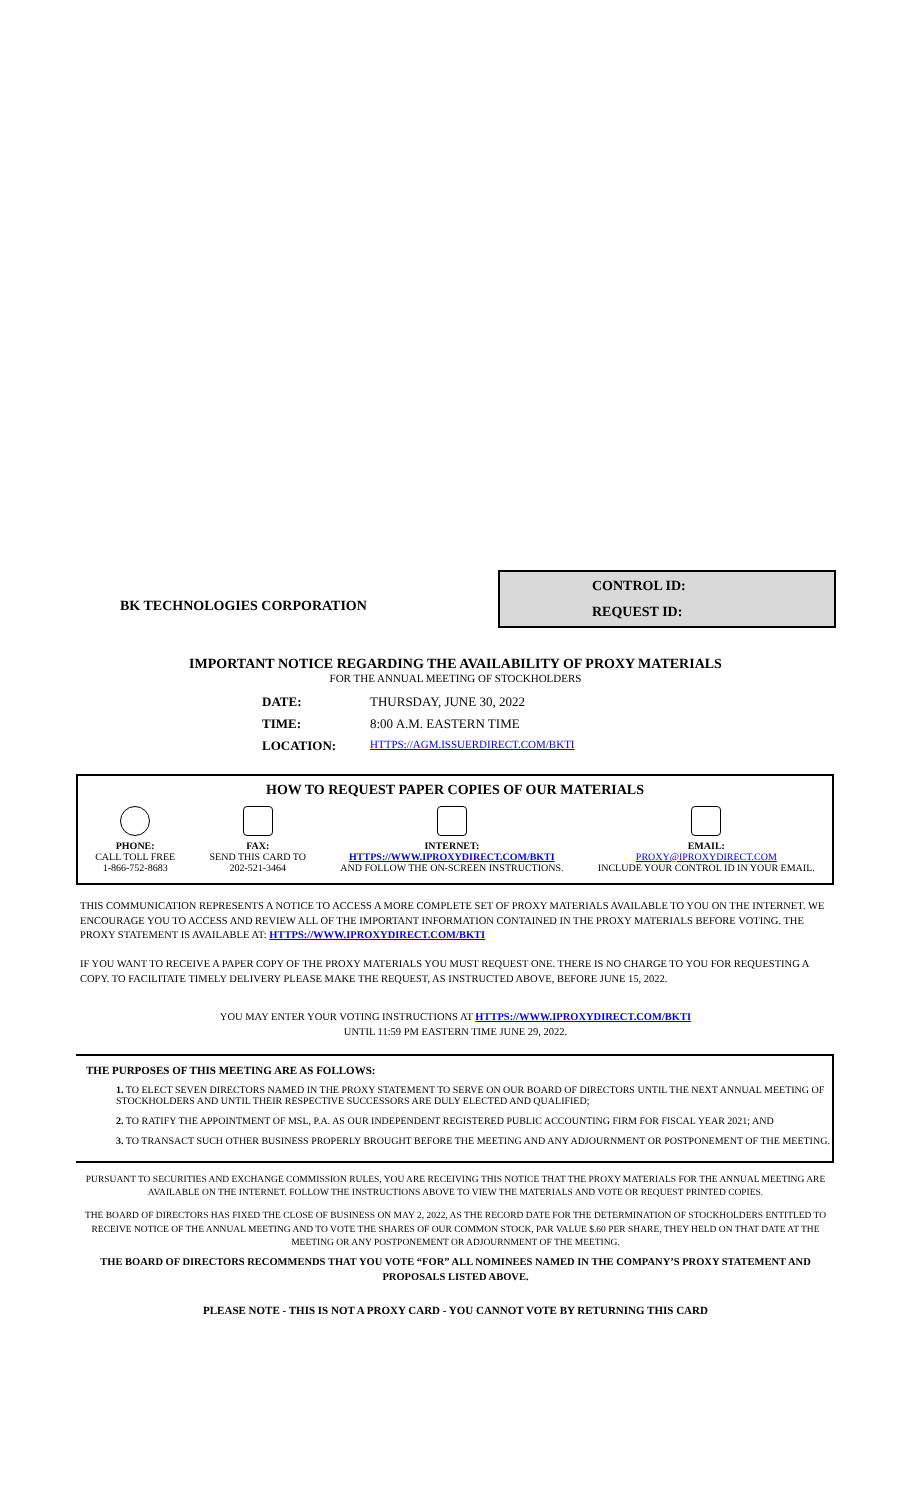BK TECHNOLOGIES CORPORATION
CONTROL ID:
REQUEST ID:
IMPORTANT NOTICE REGARDING THE AVAILABILITY OF PROXY MATERIALS
FOR THE ANNUAL MEETING OF STOCKHOLDERS
DATE: THURSDAY, JUNE 30, 2022
TIME: 8:00 A.M. EASTERN TIME
LOCATION: HTTPS://AGM.ISSUERDIRECT.COM/BKTI
HOW TO REQUEST PAPER COPIES OF OUR MATERIALS
PHONE:
CALL TOLL FREE
1-866-752-8683
FAX:
SEND THIS CARD TO
202-521-3464
INTERNET:
HTTPS://WWW.IPROXYDIRECT.COM/BKTI
AND FOLLOW THE ON-SCREEN INSTRUCTIONS.
EMAIL:
PROXY@IPROXYDIRECT.COM
INCLUDE YOUR CONTROL ID IN YOUR EMAIL.
THIS COMMUNICATION REPRESENTS A NOTICE TO ACCESS A MORE COMPLETE SET OF PROXY MATERIALS AVAILABLE TO YOU ON THE INTERNET. WE ENCOURAGE YOU TO ACCESS AND REVIEW ALL OF THE IMPORTANT INFORMATION CONTAINED IN THE PROXY MATERIALS BEFORE VOTING. THE PROXY STATEMENT IS AVAILABLE AT: HTTPS://WWW.IPROXYDIRECT.COM/BKTI
IF YOU WANT TO RECEIVE A PAPER COPY OF THE PROXY MATERIALS YOU MUST REQUEST ONE. THERE IS NO CHARGE TO YOU FOR REQUESTING A COPY. TO FACILITATE TIMELY DELIVERY PLEASE MAKE THE REQUEST, AS INSTRUCTED ABOVE, BEFORE JUNE 15, 2022.
YOU MAY ENTER YOUR VOTING INSTRUCTIONS AT HTTPS://WWW.IPROXYDIRECT.COM/BKTI
UNTIL 11:59 PM EASTERN TIME JUNE 29, 2022.
THE PURPOSES OF THIS MEETING ARE AS FOLLOWS:
1. TO ELECT SEVEN DIRECTORS NAMED IN THE PROXY STATEMENT TO SERVE ON OUR BOARD OF DIRECTORS UNTIL THE NEXT ANNUAL MEETING OF STOCKHOLDERS AND UNTIL THEIR RESPECTIVE SUCCESSORS ARE DULY ELECTED AND QUALIFIED;
2. TO RATIFY THE APPOINTMENT OF MSL, P.A. AS OUR INDEPENDENT REGISTERED PUBLIC ACCOUNTING FIRM FOR FISCAL YEAR 2021; AND
3. TO TRANSACT SUCH OTHER BUSINESS PROPERLY BROUGHT BEFORE THE MEETING AND ANY ADJOURNMENT OR POSTPONEMENT OF THE MEETING.
PURSUANT TO SECURITIES AND EXCHANGE COMMISSION RULES, YOU ARE RECEIVING THIS NOTICE THAT THE PROXY MATERIALS FOR THE ANNUAL MEETING ARE AVAILABLE ON THE INTERNET. FOLLOW THE INSTRUCTIONS ABOVE TO VIEW THE MATERIALS AND VOTE OR REQUEST PRINTED COPIES.
THE BOARD OF DIRECTORS HAS FIXED THE CLOSE OF BUSINESS ON MAY 2, 2022, AS THE RECORD DATE FOR THE DETERMINATION OF STOCKHOLDERS ENTITLED TO RECEIVE NOTICE OF THE ANNUAL MEETING AND TO VOTE THE SHARES OF OUR COMMON STOCK, PAR VALUE $.60 PER SHARE, THEY HELD ON THAT DATE AT THE MEETING OR ANY POSTPONEMENT OR ADJOURNMENT OF THE MEETING.
THE BOARD OF DIRECTORS RECOMMENDS THAT YOU VOTE “FOR” ALL NOMINEES NAMED IN THE COMPANY’S PROXY STATEMENT AND PROPOSALS LISTED ABOVE.
PLEASE NOTE - THIS IS NOT A PROXY CARD - YOU CANNOT VOTE BY RETURNING THIS CARD